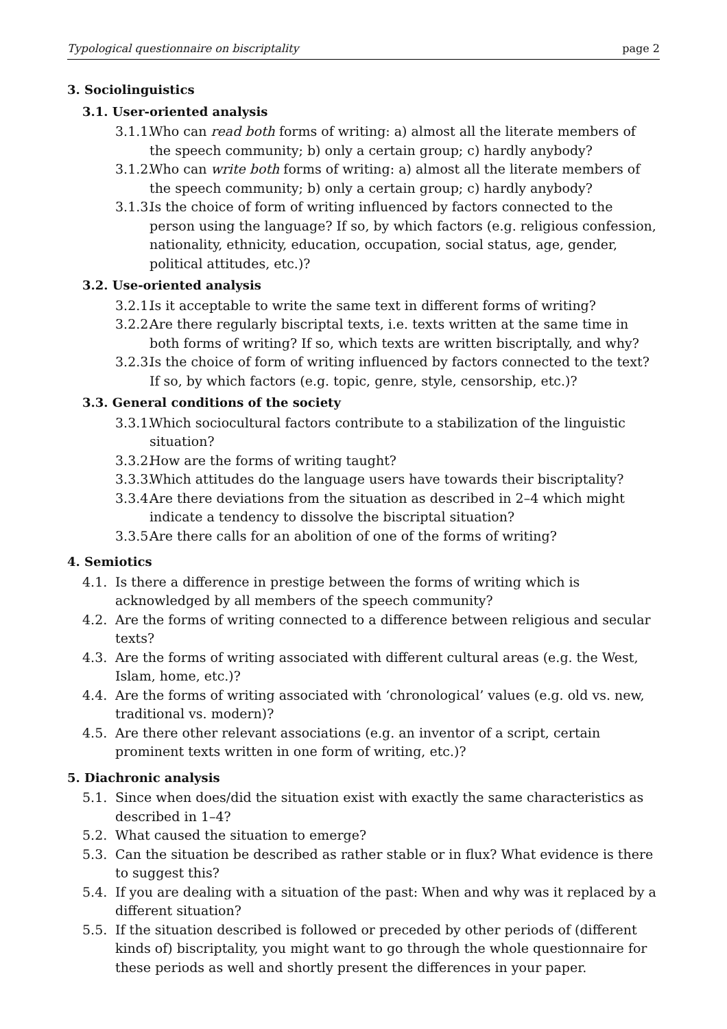Typological questionnaire on biscriptality page 2
3. Sociolinguistics
3.1. User-oriented analysis
3.1.1. Who can read both forms of writing: a) almost all the literate members of the speech community; b) only a certain group; c) hardly anybody?
3.1.2. Who can write both forms of writing: a) almost all the literate members of the speech community; b) only a certain group; c) hardly anybody?
3.1.3. Is the choice of form of writing influenced by factors connected to the person using the language? If so, by which factors (e.g. religious confession, nationality, ethnicity, education, occupation, social status, age, gender, political attitudes, etc.)?
3.2. Use-oriented analysis
3.2.1. Is it acceptable to write the same text in different forms of writing?
3.2.2. Are there regularly biscriptal texts, i.e. texts written at the same time in both forms of writing? If so, which texts are written biscriptally, and why?
3.2.3. Is the choice of form of writing influenced by factors connected to the text? If so, by which factors (e.g. topic, genre, style, censorship, etc.)?
3.3. General conditions of the society
3.3.1. Which sociocultural factors contribute to a stabilization of the linguistic situation?
3.3.2. How are the forms of writing taught?
3.3.3. Which attitudes do the language users have towards their biscriptality?
3.3.4. Are there deviations from the situation as described in 2–4 which might indicate a tendency to dissolve the biscriptal situation?
3.3.5. Are there calls for an abolition of one of the forms of writing?
4. Semiotics
4.1. Is there a difference in prestige between the forms of writing which is acknowledged by all members of the speech community?
4.2. Are the forms of writing connected to a difference between religious and secular texts?
4.3. Are the forms of writing associated with different cultural areas (e.g. the West, Islam, home, etc.)?
4.4. Are the forms of writing associated with ‘chronological’ values (e.g. old vs. new, traditional vs. modern)?
4.5. Are there other relevant associations (e.g. an inventor of a script, certain prominent texts written in one form of writing, etc.)?
5. Diachronic analysis
5.1. Since when does/did the situation exist with exactly the same characteristics as described in 1–4?
5.2. What caused the situation to emerge?
5.3. Can the situation be described as rather stable or in flux? What evidence is there to suggest this?
5.4. If you are dealing with a situation of the past: When and why was it replaced by a different situation?
5.5. If the situation described is followed or preceded by other periods of (different kinds of) biscriptality, you might want to go through the whole questionnaire for these periods as well and shortly present the differences in your paper.